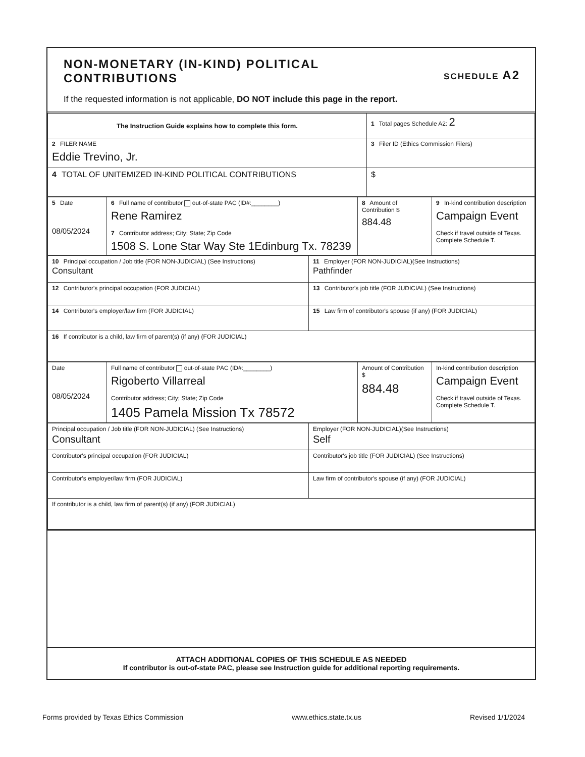SCHEDULE A2
NON-MONETARY (IN-KIND) POLITICAL
CONTRIBUTIONS
If the requested information is not applicable, DO NOT include this page in the report.
| The Instruction Guide explains how to complete this form. | 1 Total pages Schedule A2: 2 |
| 2 FILER NAME Eddie Trevino, Jr. | 3 Filer ID (Ethics Commission Filers) |
| 4 TOTAL OF UNITEMIZED IN-KIND POLITICAL CONTRIBUTIONS | $ |
| 5 Date 08/05/2024 | 6 Full name of contributor out-of-state PAC (ID#:________) Rene Ramirez 7 Contributor address; City; State; Zip Code 1508 S. Lone Star Way Ste 1Edinburg Tx. 78239 | 8 Amount of Contribution $ 884.48 | 9 In-kind contribution description Campaign Event Check if travel outside of Texas. Complete Schedule T. |
| 10 Principal occupation / Job title (FOR NON-JUDICIAL) (See Instructions) Consultant | 11 Employer (FOR NON-JUDICIAL)(See Instructions) Pathfinder |
| 12 Contributor's principal occupation (FOR JUDICIAL) | 13 Contributor's job title (FOR JUDICIAL) (See Instructions) |
| 14 Contributor's employer/law firm (FOR JUDICIAL) | 15 Law firm of contributor's spouse (if any) (FOR JUDICIAL) |
| 16 If contributor is a child, law firm of parent(s) (if any) (FOR JUDICIAL) | |
| Date 08/05/2024 | Full name of contributor out-of-state PAC (ID#:________) Rigoberto Villarreal Contributor address; City; State; Zip Code 1405 Pamela Mission Tx 78572 | Amount of Contribution $ 884.48 | In-kind contribution description Campaign Event Check if travel outside of Texas. Complete Schedule T. |
| Principal occupation / Job title (FOR NON-JUDICIAL) (See Instructions) Consultant | Employer (FOR NON-JUDICIAL)(See Instructions) Self |
| Contributor's principal occupation (FOR JUDICIAL) | Contributor's job title (FOR JUDICIAL) (See Instructions) |
| Contributor's employer/law firm (FOR JUDICIAL) | Law firm of contributor's spouse (if any) (FOR JUDICIAL) |
| If contributor is a child, law firm of parent(s) (if any) (FOR JUDICIAL) | |
ATTACH ADDITIONAL COPIES OF THIS SCHEDULE AS NEEDED
If contributor is out-of-state PAC, please see Instruction guide for additional reporting requirements.
Forms provided by Texas Ethics Commission www.ethics.state.tx.us Revised 1/1/2024